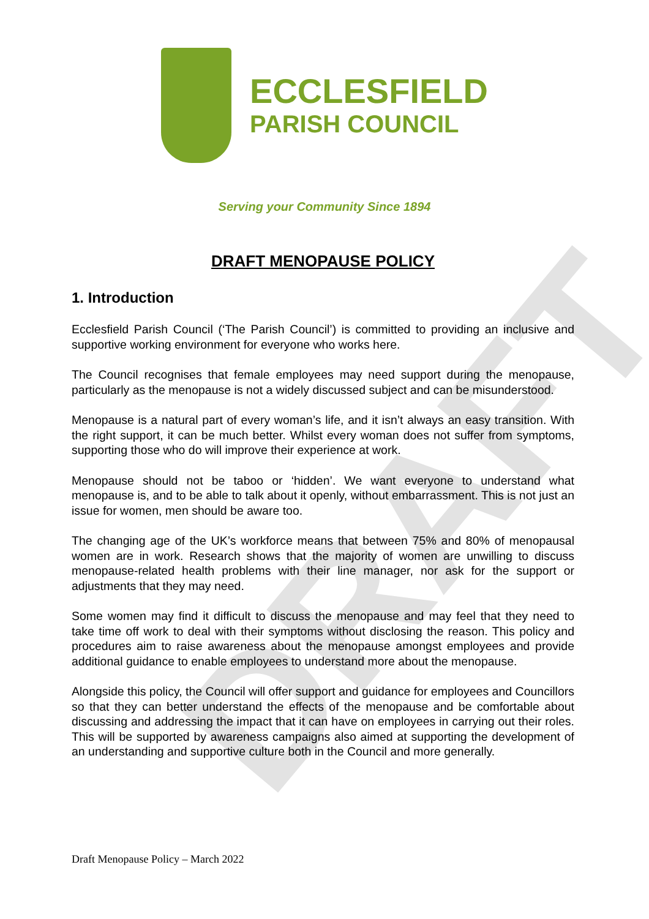DRAFT
ECCLESFIELD
PARISH COUNCIL
Serving your Community Since 1894
DRAFT MENOPAUSE POLICY
1. Introduction
Ecclesfield Parish Council (‘The Parish Council’) is committed to providing an inclusive and supportive working environment for everyone who works here.
The Council recognises that female employees may need support during the menopause, particularly as the menopause is not a widely discussed subject and can be misunderstood.
Menopause is a natural part of every woman’s life, and it isn’t always an easy transition. With the right support, it can be much better. Whilst every woman does not suffer from symptoms, supporting those who do will improve their experience at work.
Menopause should not be taboo or ‘hidden’. We want everyone to understand what menopause is, and to be able to talk about it openly, without embarrassment. This is not just an issue for women, men should be aware too.
The changing age of the UK’s workforce means that between 75% and 80% of menopausal women are in work. Research shows that the majority of women are unwilling to discuss menopause-related health problems with their line manager, nor ask for the support or adjustments that they may need.
Some women may find it difficult to discuss the menopause and may feel that they need to take time off work to deal with their symptoms without disclosing the reason. This policy and procedures aim to raise awareness about the menopause amongst employees and provide additional guidance to enable employees to understand more about the menopause.
Alongside this policy, the Council will offer support and guidance for employees and Councillors so that they can better understand the effects of the menopause and be comfortable about discussing and addressing the impact that it can have on employees in carrying out their roles. This will be supported by awareness campaigns also aimed at supporting the development of an understanding and supportive culture both in the Council and more generally.
Draft Menopause Policy – March 2022